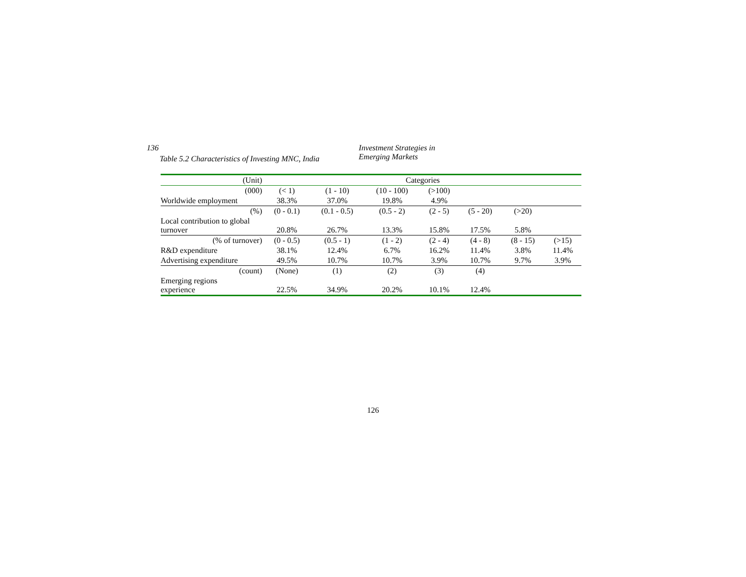136 Investment Strategies in Emerging Markets
Table 5.2 Characteristics of Investing MNC, India
| (Unit) | Categories | | | | | | |
| --- | --- | --- | --- | --- | --- | --- | --- |
| (000) | (< 1) | (1 - 10) | (10 - 100) | (>100) | | | |
| Worldwide employment | 38.3% | 37.0% | 19.8% | 4.9% | | | |
| (%) | (0 - 0.1) | (0.1 - 0.5) | (0.5 - 2) | (2 - 5) | (5 - 20) | (>20) | |
| Local contribution to global turnover | 20.8% | 26.7% | 13.3% | 15.8% | 17.5% | 5.8% | |
| (% of turnover) | (0 - 0.5) | (0.5 - 1) | (1 - 2) | (2 - 4) | (4 - 8) | (8 - 15) | (>15) |
| R&D expenditure | 38.1% | 12.4% | 6.7% | 16.2% | 11.4% | 3.8% | 11.4% |
| Advertising expenditure | 49.5% | 10.7% | 10.7% | 3.9% | 10.7% | 9.7% | 3.9% |
| (count) | (None) | (1) | (2) | (3) | (4) | | |
| Emerging regions experience | 22.5% | 34.9% | 20.2% | 10.1% | 12.4% | | |
126